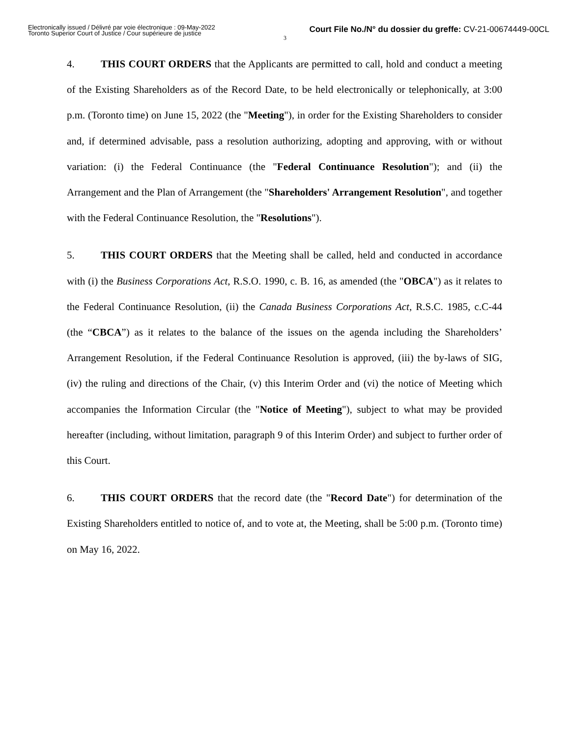Electronically issued / Délivré par voie électronique : 09-May-2022
Toronto Superior Court of Justice / Cour supérieure de justice
Court File No./N° du dossier du greffe: CV-21-00674449-00CL
3
4. THIS COURT ORDERS that the Applicants are permitted to call, hold and conduct a meeting of the Existing Shareholders as of the Record Date, to be held electronically or telephonically, at 3:00 p.m. (Toronto time) on June 15, 2022 (the "Meeting"), in order for the Existing Shareholders to consider and, if determined advisable, pass a resolution authorizing, adopting and approving, with or without variation: (i) the Federal Continuance (the "Federal Continuance Resolution"); and (ii) the Arrangement and the Plan of Arrangement (the "Shareholders' Arrangement Resolution", and together with the Federal Continuance Resolution, the "Resolutions").
5. THIS COURT ORDERS that the Meeting shall be called, held and conducted in accordance with (i) the Business Corporations Act, R.S.O. 1990, c. B. 16, as amended (the "OBCA") as it relates to the Federal Continuance Resolution, (ii) the Canada Business Corporations Act, R.S.C. 1985, c.C-44 (the “CBCA”) as it relates to the balance of the issues on the agenda including the Shareholders’ Arrangement Resolution, if the Federal Continuance Resolution is approved, (iii) the by-laws of SIG, (iv) the ruling and directions of the Chair, (v) this Interim Order and (vi) the notice of Meeting which accompanies the Information Circular (the "Notice of Meeting"), subject to what may be provided hereafter (including, without limitation, paragraph 9 of this Interim Order) and subject to further order of this Court.
6. THIS COURT ORDERS that the record date (the "Record Date") for determination of the Existing Shareholders entitled to notice of, and to vote at, the Meeting, shall be 5:00 p.m. (Toronto time) on May 16, 2022.